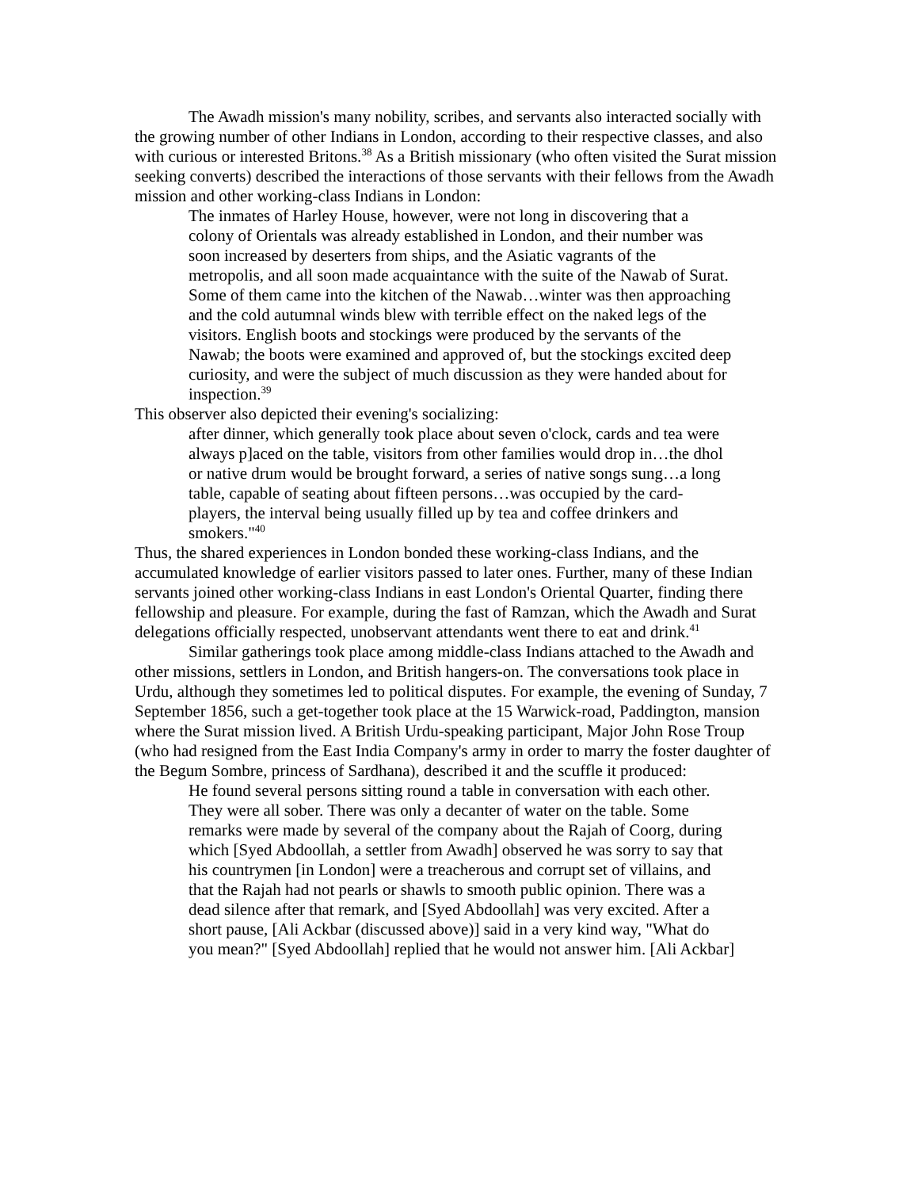The Awadh mission's many nobility, scribes, and servants also interacted socially with the growing number of other Indians in London, according to their respective classes, and also with curious or interested Britons.<sup>38</sup> As a British missionary (who often visited the Surat mission seeking converts) described the interactions of those servants with their fellows from the Awadh mission and other working-class Indians in London:
The inmates of Harley House, however, were not long in discovering that a colony of Orientals was already established in London, and their number was soon increased by deserters from ships, and the Asiatic vagrants of the metropolis, and all soon made acquaintance with the suite of the Nawab of Surat. Some of them came into the kitchen of the Nawab…winter was then approaching and the cold autumnal winds blew with terrible effect on the naked legs of the visitors. English boots and stockings were produced by the servants of the Nawab; the boots were examined and approved of, but the stockings excited deep curiosity, and were the subject of much discussion as they were handed about for inspection.<sup>39</sup>
This observer also depicted their evening's socializing:
after dinner, which generally took place about seven o'clock, cards and tea were always p]aced on the table, visitors from other families would drop in…the dhol or native drum would be brought forward, a series of native songs sung…a long table, capable of seating about fifteen persons…was occupied by the card-players, the interval being usually filled up by tea and coffee drinkers and smokers."<sup>40</sup>
Thus, the shared experiences in London bonded these working-class Indians, and the accumulated knowledge of earlier visitors passed to later ones. Further, many of these Indian servants joined other working-class Indians in east London's Oriental Quarter, finding there fellowship and pleasure. For example, during the fast of Ramzan, which the Awadh and Surat delegations officially respected, unobservant attendants went there to eat and drink.<sup>41</sup>
Similar gatherings took place among middle-class Indians attached to the Awadh and other missions, settlers in London, and British hangers-on. The conversations took place in Urdu, although they sometimes led to political disputes. For example, the evening of Sunday, 7 September 1856, such a get-together took place at the 15 Warwick-road, Paddington, mansion where the Surat mission lived. A British Urdu-speaking participant, Major John Rose Troup (who had resigned from the East India Company's army in order to marry the foster daughter of the Begum Sombre, princess of Sardhana), described it and the scuffle it produced:
He found several persons sitting round a table in conversation with each other. They were all sober. There was only a decanter of water on the table. Some remarks were made by several of the company about the Rajah of Coorg, during which [Syed Abdoollah, a settler from Awadh] observed he was sorry to say that his countrymen [in London] were a treacherous and corrupt set of villains, and that the Rajah had not pearls or shawls to smooth public opinion. There was a dead silence after that remark, and [Syed Abdoollah] was very excited. After a short pause, [Ali Ackbar (discussed above)] said in a very kind way, "What do you mean?" [Syed Abdoollah] replied that he would not answer him. [Ali Ackbar]